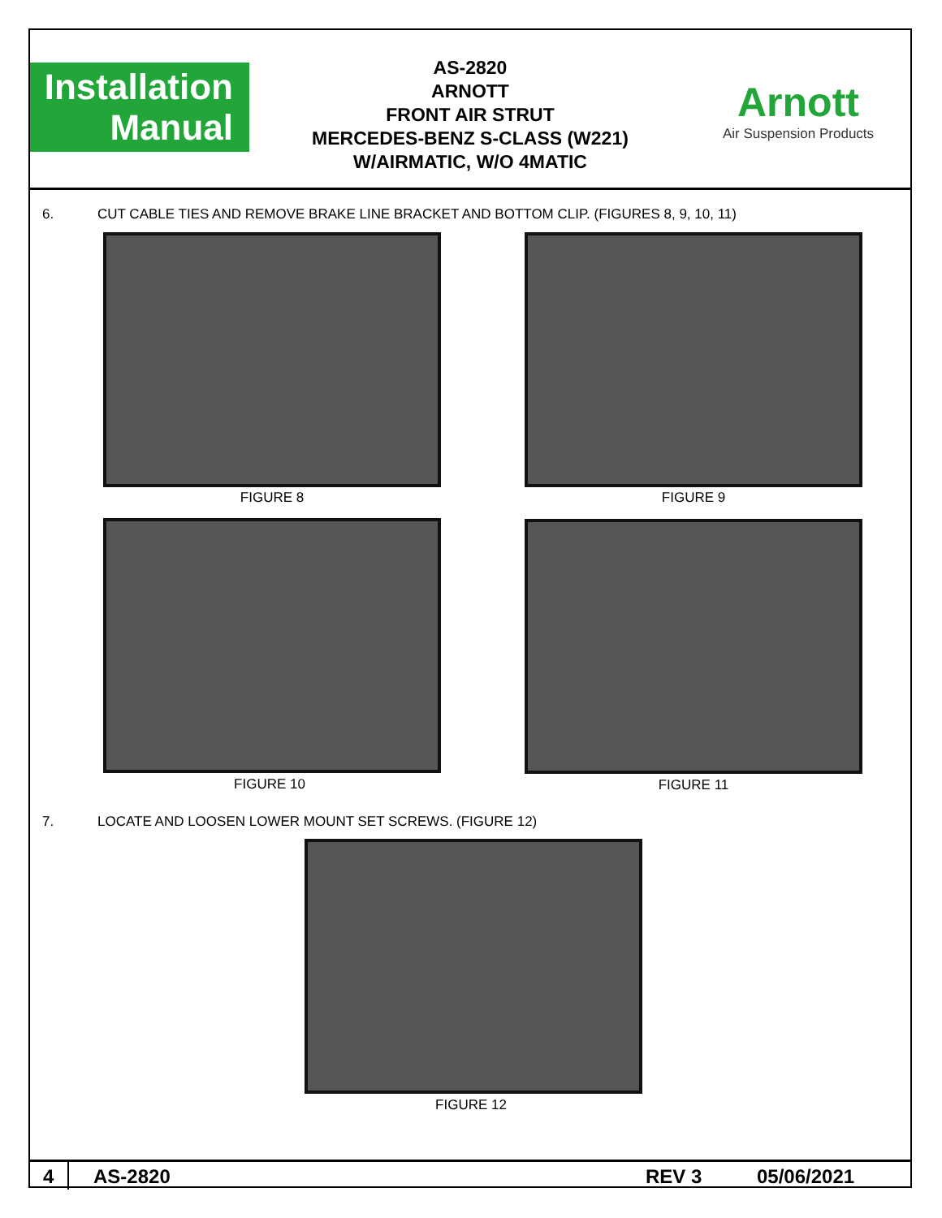Installation
Manual
AS-2820
ARNOTT
FRONT AIR STRUT
MERCEDES-BENZ S-CLASS (W221)
W/AIRMATIC, W/O 4MATIC
Arnott
Air Suspension Products
6. CUT CABLE TIES AND REMOVE BRAKE LINE BRACKET AND BOTTOM CLIP. (FIGURES 8, 9, 10, 11)
FIGURE 8 FIGURE 9
FIGURE 10 FIGURE 11
7. LOCATE AND LOOSEN LOWER MOUNT SET SCREWS. (FIGURE 12)
FIGURE 12
4 AS-2820 REV 3 05/06/2021